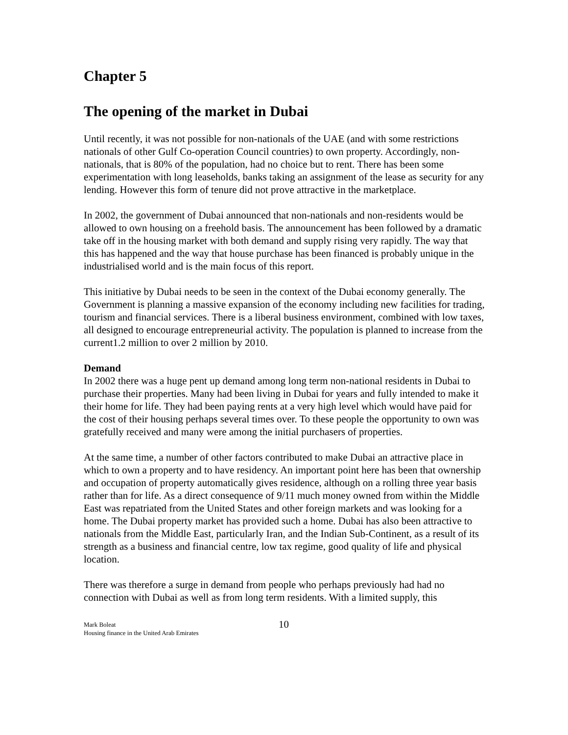Chapter 5
The opening of the market in Dubai
Until recently, it was not possible for non-nationals of the UAE (and with some restrictions nationals of other Gulf Co-operation Council countries) to own property. Accordingly, non-nationals, that is 80% of the population, had no choice but to rent. There has been some experimentation with long leaseholds, banks taking an assignment of the lease as security for any lending. However this form of tenure did not prove attractive in the marketplace.
In 2002, the government of Dubai announced that non-nationals and non-residents would be allowed to own housing on a freehold basis. The announcement has been followed by a dramatic take off in the housing market with both demand and supply rising very rapidly. The way that this has happened and the way that house purchase has been financed is probably unique in the industrialised world and is the main focus of this report.
This initiative by Dubai needs to be seen in the context of the Dubai economy generally. The Government is planning a massive expansion of the economy including new facilities for trading, tourism and financial services. There is a liberal business environment, combined with low taxes, all designed to encourage entrepreneurial activity. The population is planned to increase from the current1.2 million to over 2 million by 2010.
Demand
In 2002 there was a huge pent up demand among long term non-national residents in Dubai to purchase their properties. Many had been living in Dubai for years and fully intended to make it their home for life. They had been paying rents at a very high level which would have paid for the cost of their housing perhaps several times over. To these people the opportunity to own was gratefully received and many were among the initial purchasers of properties.
At the same time, a number of other factors contributed to make Dubai an attractive place in which to own a property and to have residency. An important point here has been that ownership and occupation of property automatically gives residence, although on a rolling three year basis rather than for life. As a direct consequence of 9/11 much money owned from within the Middle East was repatriated from the United States and other foreign markets and was looking for a home. The Dubai property market has provided such a home. Dubai has also been attractive to nationals from the Middle East, particularly Iran, and the Indian Sub-Continent, as a result of its strength as a business and financial centre, low tax regime, good quality of life and physical location.
There was therefore a surge in demand from people who perhaps previously had had no connection with Dubai as well as from long term residents. With a limited supply, this
Mark Boleat
Housing finance in the United Arab Emirates
10